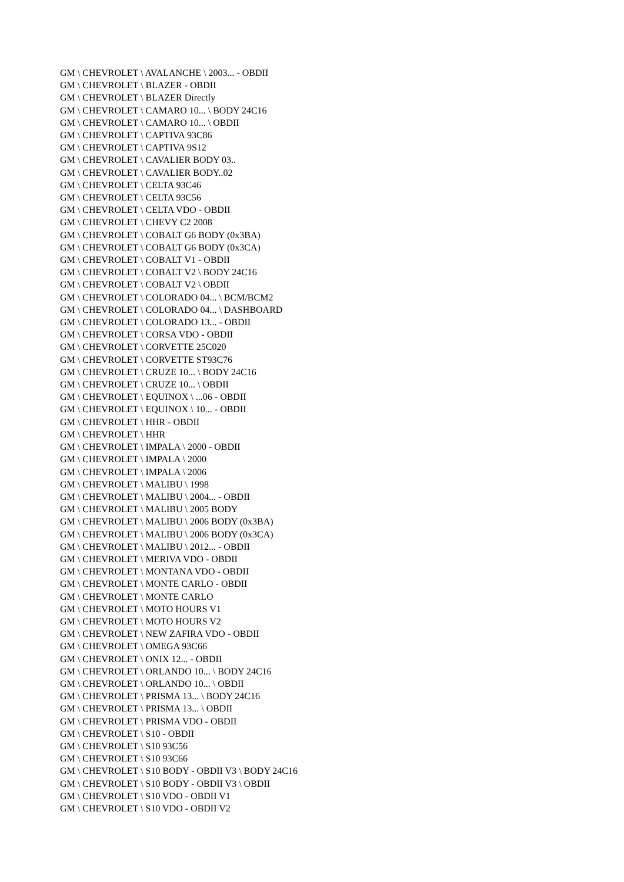GM \ CHEVROLET \ AVALANCHE \ 2003... - OBDII
GM \ CHEVROLET \ BLAZER - OBDII
GM \ CHEVROLET \ BLAZER Directly
GM \ CHEVROLET \ CAMARO 10... \ BODY 24C16
GM \ CHEVROLET \ CAMARO 10... \ OBDII
GM \ CHEVROLET \ CAPTIVA 93C86
GM \ CHEVROLET \ CAPTIVA 9S12
GM \ CHEVROLET \ CAVALIER BODY 03..
GM \ CHEVROLET \ CAVALIER BODY..02
GM \ CHEVROLET \ CELTA 93C46
GM \ CHEVROLET \ CELTA 93C56
GM \ CHEVROLET \ CELTA VDO - OBDII
GM \ CHEVROLET \ CHEVY C2 2008
GM \ CHEVROLET \ COBALT G6 BODY (0x3BA)
GM \ CHEVROLET \ COBALT G6 BODY (0x3CA)
GM \ CHEVROLET \ COBALT V1 - OBDII
GM \ CHEVROLET \ COBALT V2 \ BODY 24C16
GM \ CHEVROLET \ COBALT V2 \ OBDII
GM \ CHEVROLET \ COLORADO 04... \ BCM/BCM2
GM \ CHEVROLET \ COLORADO 04... \ DASHBOARD
GM \ CHEVROLET \ COLORADO 13... - OBDII
GM \ CHEVROLET \ CORSA VDO - OBDII
GM \ CHEVROLET \ CORVETTE 25C020
GM \ CHEVROLET \ CORVETTE ST93C76
GM \ CHEVROLET \ CRUZE 10... \ BODY 24C16
GM \ CHEVROLET \ CRUZE 10... \ OBDII
GM \ CHEVROLET \ EQUINOX \ ...06 - OBDII
GM \ CHEVROLET \ EQUINOX \ 10... - OBDII
GM \ CHEVROLET \ HHR - OBDII
GM \ CHEVROLET \ HHR
GM \ CHEVROLET \ IMPALA \ 2000 - OBDII
GM \ CHEVROLET \ IMPALA \ 2000
GM \ CHEVROLET \ IMPALA \ 2006
GM \ CHEVROLET \ MALIBU \ 1998
GM \ CHEVROLET \ MALIBU \ 2004... - OBDII
GM \ CHEVROLET \ MALIBU \ 2005 BODY
GM \ CHEVROLET \ MALIBU \ 2006 BODY (0x3BA)
GM \ CHEVROLET \ MALIBU \ 2006 BODY (0x3CA)
GM \ CHEVROLET \ MALIBU \ 2012... - OBDII
GM \ CHEVROLET \ MERIVA VDO - OBDII
GM \ CHEVROLET \ MONTANA VDO - OBDII
GM \ CHEVROLET \ MONTE CARLO - OBDII
GM \ CHEVROLET \ MONTE CARLO
GM \ CHEVROLET \ MOTO HOURS V1
GM \ CHEVROLET \ MOTO HOURS V2
GM \ CHEVROLET \ NEW ZAFIRA VDO - OBDII
GM \ CHEVROLET \ OMEGA 93C66
GM \ CHEVROLET \ ONIX 12... - OBDII
GM \ CHEVROLET \ ORLANDO 10... \ BODY 24C16
GM \ CHEVROLET \ ORLANDO 10... \ OBDII
GM \ CHEVROLET \ PRISMA 13... \ BODY 24C16
GM \ CHEVROLET \ PRISMA 13... \ OBDII
GM \ CHEVROLET \ PRISMA VDO - OBDII
GM \ CHEVROLET \ S10 - OBDII
GM \ CHEVROLET \ S10 93C56
GM \ CHEVROLET \ S10 93C66
GM \ CHEVROLET \ S10 BODY - OBDII V3 \ BODY 24C16
GM \ CHEVROLET \ S10 BODY - OBDII V3 \ OBDII
GM \ CHEVROLET \ S10 VDO - OBDII V1
GM \ CHEVROLET \ S10 VDO - OBDII V2